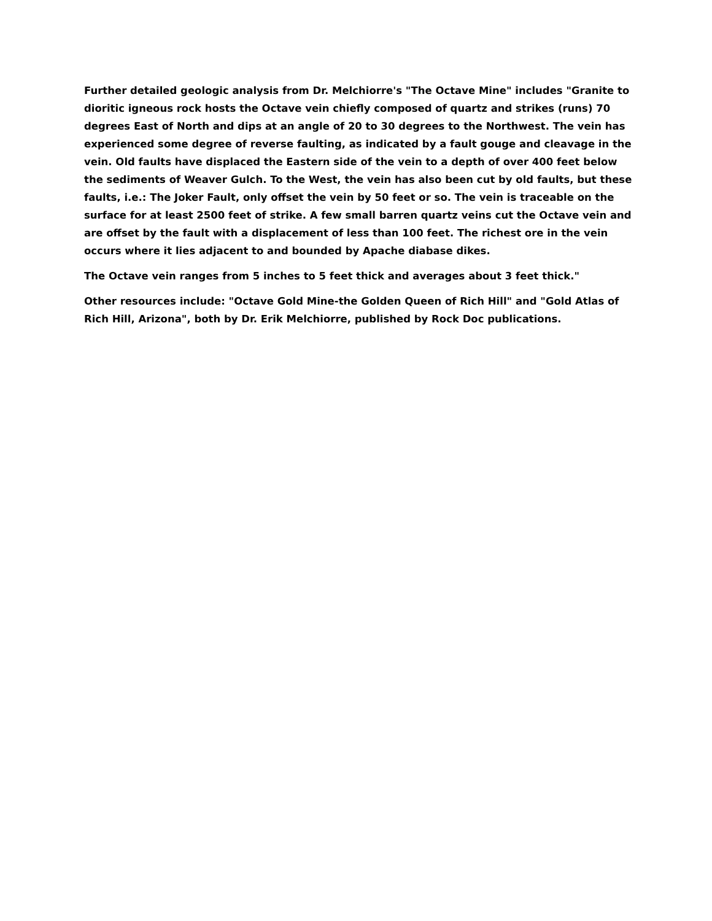Further detailed geologic analysis from Dr. Melchiorre's "The Octave Mine" includes "Granite to dioritic igneous rock hosts the Octave vein chiefly composed of quartz and strikes (runs) 70 degrees East of North and dips at an angle of 20 to 30 degrees to the Northwest. The vein has experienced some degree of reverse faulting, as indicated by a fault gouge and cleavage in the vein. Old faults have displaced the Eastern side of the vein to a depth of over 400 feet below the sediments of Weaver Gulch. To the West, the vein has also been cut by old faults, but these faults, i.e.: The Joker Fault, only offset the vein by 50 feet or so. The vein is traceable on the surface for at least 2500 feet of strike. A few small barren quartz veins cut the Octave vein and are offset by the fault with a displacement of less than 100 feet. The richest ore in the vein occurs where it lies adjacent to and bounded by Apache diabase dikes.
The Octave vein ranges from 5 inches to 5 feet thick and averages about 3 feet thick."
Other resources include: "Octave Gold Mine-the Golden Queen of Rich Hill" and "Gold Atlas of Rich Hill, Arizona", both by Dr. Erik Melchiorre, published by Rock Doc publications.